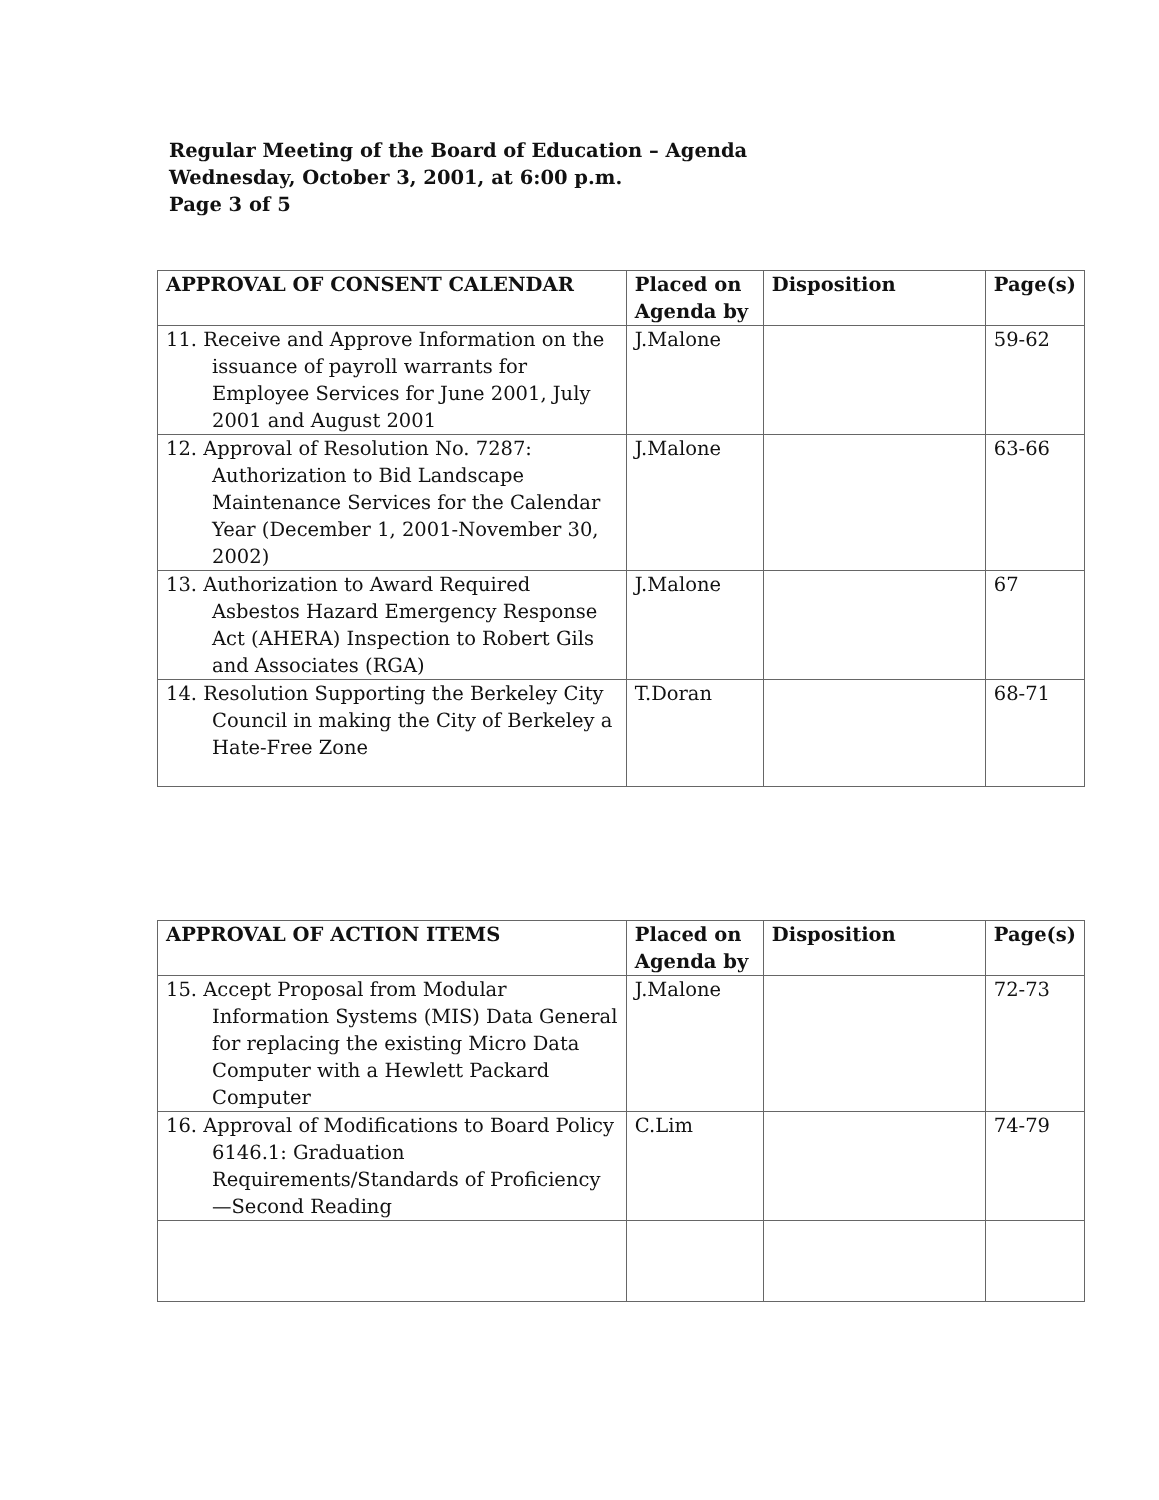Regular Meeting of the Board of Education – Agenda
Wednesday, October 3, 2001, at 6:00 p.m.
Page 3 of 5
| APPROVAL OF CONSENT CALENDAR | Placed on Agenda by | Disposition | Page(s) |
| --- | --- | --- | --- |
| 11. Receive and Approve Information on the issuance of payroll warrants for Employee Services for June 2001, July 2001 and August 2001 | J.Malone | | 59-62 |
| 12. Approval of Resolution No. 7287: Authorization to Bid Landscape Maintenance Services for the Calendar Year (December 1, 2001-November 30, 2002) | J.Malone | | 63-66 |
| 13. Authorization to Award Required Asbestos Hazard Emergency Response Act (AHERA) Inspection to Robert Gils and Associates (RGA) | J.Malone | | 67 |
| 14. Resolution Supporting the Berkeley City Council in making the City of Berkeley a Hate-Free Zone | T.Doran | | 68-71 |
| APPROVAL OF ACTION ITEMS | Placed on Agenda by | Disposition | Page(s) |
| --- | --- | --- | --- |
| 15. Accept Proposal from Modular Information Systems (MIS) Data General for replacing the existing Micro Data Computer with a Hewlett Packard Computer | J.Malone | | 72-73 |
| 16. Approval of Modifications to Board Policy 6146.1: Graduation Requirements/Standards of Proficiency—Second Reading | C.Lim | | 74-79 |